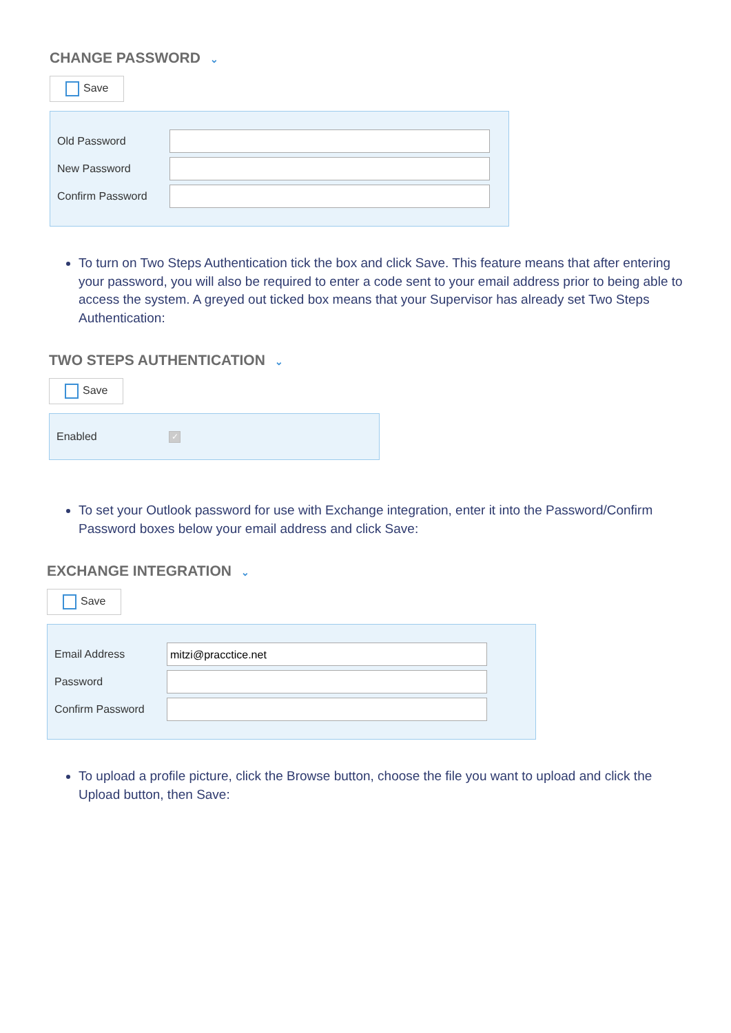CHANGE PASSWORD ⌄
Save
Old Password
New Password
Confirm Password
To turn on Two Steps Authentication tick the box and click Save. This feature means that after entering your password, you will also be required to enter a code sent to your email address prior to being able to access the system. A greyed out ticked box means that your Supervisor has already set Two Steps Authentication:
TWO STEPS AUTHENTICATION ⌄
Save
Enabled ✓
To set your Outlook password for use with Exchange integration, enter it into the Password/Confirm Password boxes below your email address and click Save:
EXCHANGE INTEGRATION ⌄
Save
Email Address
mitzi@pracctice.net
Password
Confirm Password
To upload a profile picture, click the Browse button, choose the file you want to upload and click the Upload button, then Save: